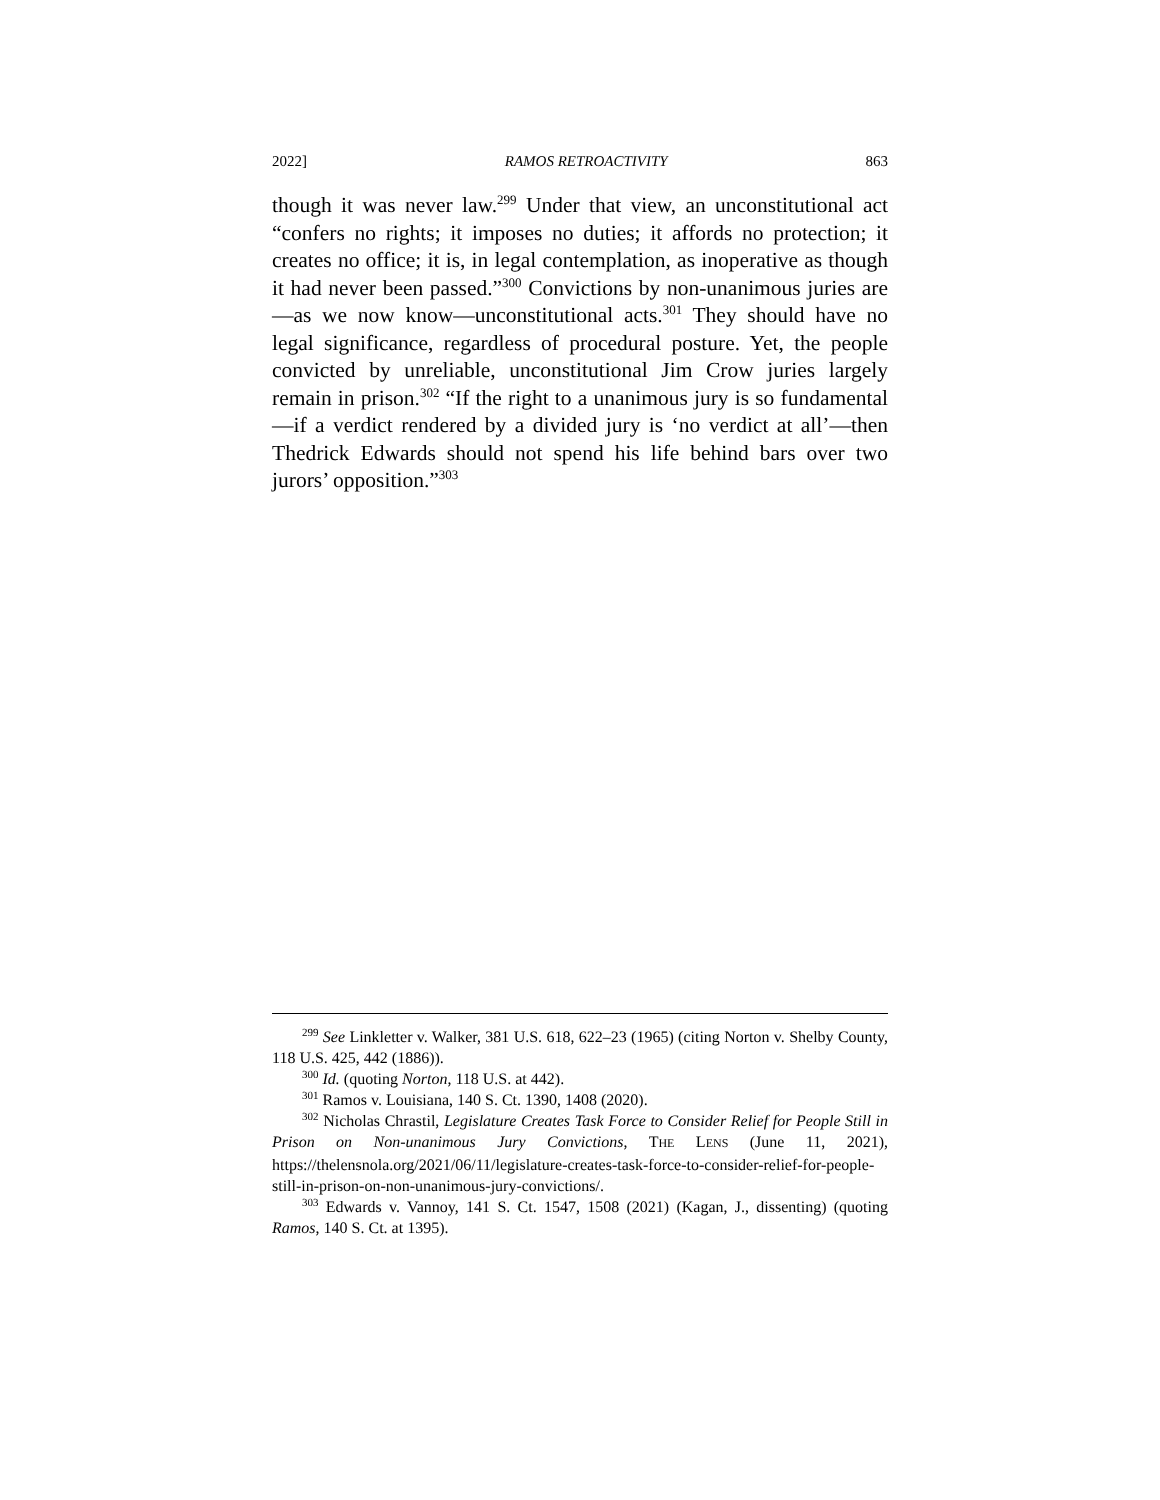2022] RAMOS RETROACTIVITY 863
though it was never law.<sup>299</sup> Under that view, an unconstitutional act “confers no rights; it imposes no duties; it affords no protection; it creates no office; it is, in legal contemplation, as inoperative as though it had never been passed.”<sup>300</sup> Convictions by non-unanimous juries are—as we now know—unconstitutional acts.<sup>301</sup> They should have no legal significance, regardless of procedural posture. Yet, the people convicted by unreliable, unconstitutional Jim Crow juries largely remain in prison.<sup>302</sup> “If the right to a unanimous jury is so fundamental—if a verdict rendered by a divided jury is ‘no verdict at all’—then Thedrick Edwards should not spend his life behind bars over two jurors’ opposition.”<sup>303</sup>
<sup>299</sup> See Linkletter v. Walker, 381 U.S. 618, 622–23 (1965) (citing Norton v. Shelby County, 118 U.S. 425, 442 (1886)).
<sup>300</sup> Id. (quoting Norton, 118 U.S. at 442).
<sup>301</sup> Ramos v. Louisiana, 140 S. Ct. 1390, 1408 (2020).
<sup>302</sup> Nicholas Chrastil, Legislature Creates Task Force to Consider Relief for People Still in Prison on Non-unanimous Jury Convictions, THE LENS (June 11, 2021), https://thelensnola.org/2021/06/11/legislature-creates-task-force-to-consider-relief-for-people-still-in-prison-on-non-unanimous-jury-convictions/.
<sup>303</sup> Edwards v. Vannoy, 141 S. Ct. 1547, 1508 (2021) (Kagan, J., dissenting) (quoting Ramos, 140 S. Ct. at 1395).